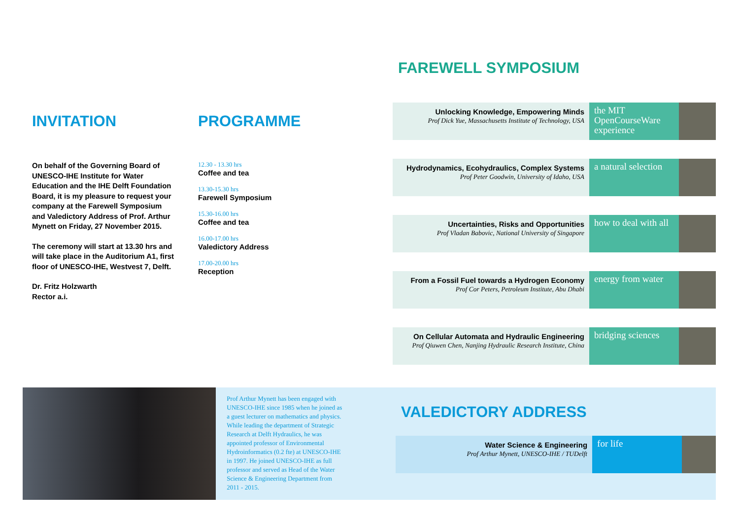INVITATION
On behalf of the Governing Board of UNESCO-IHE Institute for Water Education and the IHE Delft Foundation Board, it is my pleasure to request your company at the Farewell Symposium and Valedictory Address of Prof. Arthur Mynett on Friday, 27 November 2015.
The ceremony will start at 13.30 hrs and will take place in the Auditorium A1, first floor of UNESCO-IHE, Westvest 7, Delft.
Dr. Fritz Holzwarth
Rector a.i.
PROGRAMME
12.30 - 13.30 hrs
Coffee and tea
13.30-15.30 hrs
Farewell Symposium
15.30-16.00 hrs
Coffee and tea
16.00-17.00 hrs
Valedictory Address
17.00-20.00 hrs
Reception
FAREWELL SYMPOSIUM
Unlocking Knowledge, Empowering Minds
Prof Dick Yue, Massachusetts Institute of Technology, USA
the MIT OpenCourseWare experience
Hydrodynamics, Ecohydraulics, Complex Systems
Prof Peter Goodwin, University of Idaho, USA
a natural selection
Uncertainties, Risks and Opportunities
Prof Vladan Babovic, National University of Singapore
how to deal with all
From a Fossil Fuel towards a Hydrogen Economy
Prof Cor Peters, Petroleum Institute, Abu Dhabi
energy from water
On Cellular Automata and Hydraulic Engineering
Prof Qiuwen Chen, Nanjing Hydraulic Research Institute, China
bridging sciences
Prof Arthur Mynett has been engaged with UNESCO-IHE since 1985 when he joined as a guest lecturer on mathematics and physics. While leading the department of Strategic Research at Delft Hydraulics, he was appointed professor of Environmental Hydroinformatics (0.2 fte) at UNESCO-IHE in 1997. He joined UNESCO-IHE as full professor and served as Head of the Water Science & Engineering Department from 2011 - 2015.
VALEDICTORY ADDRESS
Water Science & Engineering
Prof Arthur Mynett, UNESCO-IHE / TUDelft
for life